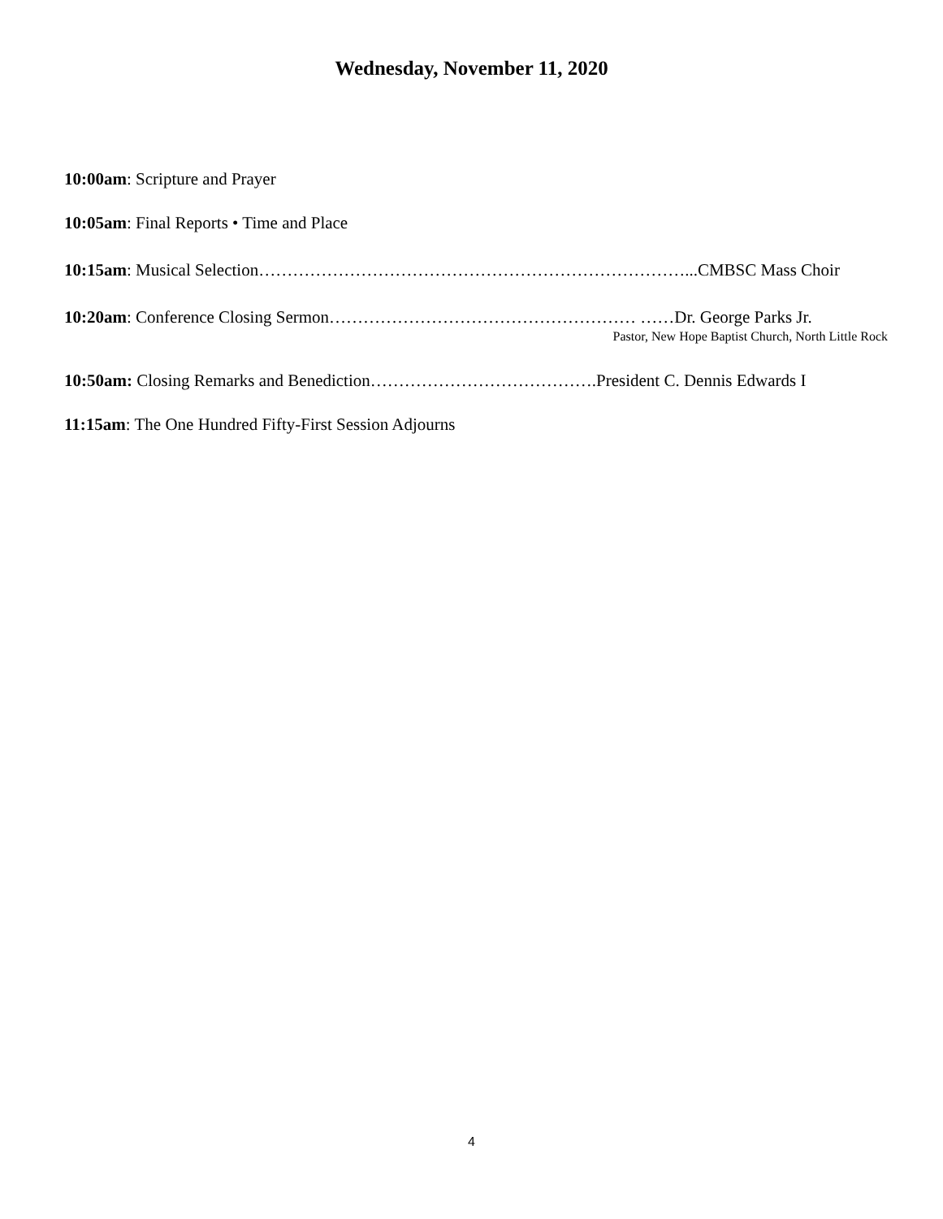Wednesday, November 11, 2020
10:00am: Scripture and Prayer
10:05am: Final Reports • Time and Place
10:15am: Musical Selection…………………………………………………………………...CMBSC Mass Choir
10:20am: Conference Closing Sermon……………………………………………… ……Dr. George Parks Jr.
Pastor, New Hope Baptist Church, North Little Rock
10:50am: Closing Remarks and Benediction………………………………….President C. Dennis Edwards I
11:15am: The One Hundred Fifty-First Session Adjourns
4